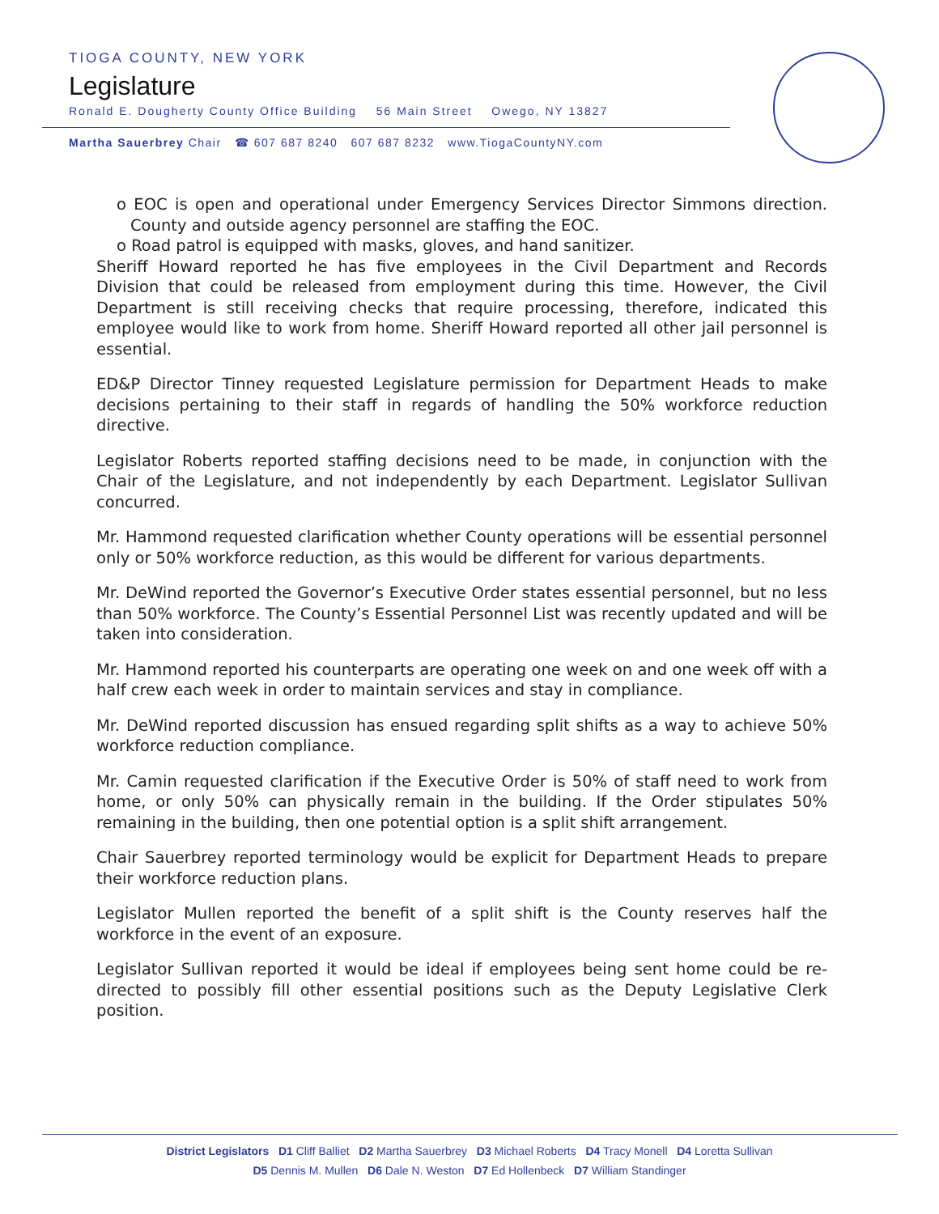TIOGA COUNTY, NEW YORK
Legislature
Ronald E. Dougherty County Office Building 56 Main Street Owego, NY 13827
Martha Sauerbrey Chair ☎ 607 687 8240 607 687 8232 www.TiogaCountyNY.com
o EOC is open and operational under Emergency Services Director Simmons direction. County and outside agency personnel are staffing the EOC.
o Road patrol is equipped with masks, gloves, and hand sanitizer.
Sheriff Howard reported he has five employees in the Civil Department and Records Division that could be released from employment during this time. However, the Civil Department is still receiving checks that require processing, therefore, indicated this employee would like to work from home. Sheriff Howard reported all other jail personnel is essential.
ED&P Director Tinney requested Legislature permission for Department Heads to make decisions pertaining to their staff in regards of handling the 50% workforce reduction directive.
Legislator Roberts reported staffing decisions need to be made, in conjunction with the Chair of the Legislature, and not independently by each Department. Legislator Sullivan concurred.
Mr. Hammond requested clarification whether County operations will be essential personnel only or 50% workforce reduction, as this would be different for various departments.
Mr. DeWind reported the Governor’s Executive Order states essential personnel, but no less than 50% workforce. The County’s Essential Personnel List was recently updated and will be taken into consideration.
Mr. Hammond reported his counterparts are operating one week on and one week off with a half crew each week in order to maintain services and stay in compliance.
Mr. DeWind reported discussion has ensued regarding split shifts as a way to achieve 50% workforce reduction compliance.
Mr. Camin requested clarification if the Executive Order is 50% of staff need to work from home, or only 50% can physically remain in the building. If the Order stipulates 50% remaining in the building, then one potential option is a split shift arrangement.
Chair Sauerbrey reported terminology would be explicit for Department Heads to prepare their workforce reduction plans.
Legislator Mullen reported the benefit of a split shift is the County reserves half the workforce in the event of an exposure.
Legislator Sullivan reported it would be ideal if employees being sent home could be re-directed to possibly fill other essential positions such as the Deputy Legislative Clerk position.
District Legislators D1 Cliff Balliet D2 Martha Sauerbrey D3 Michael Roberts D4 Tracy Monell D4 Loretta Sullivan
D5 Dennis M. Mullen D6 Dale N. Weston D7 Ed Hollenbeck D7 William Standinger